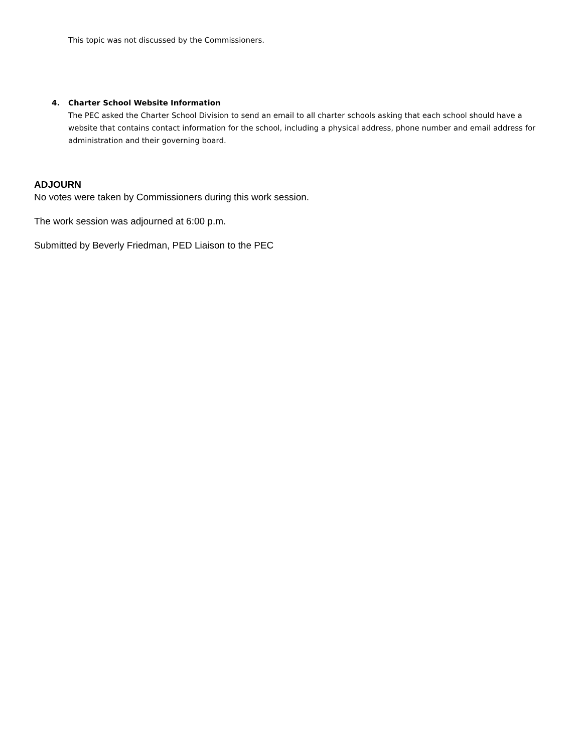This topic was not discussed by the Commissioners.
4. Charter School Website Information
The PEC asked the Charter School Division to send an email to all charter schools asking that each school should have a website that contains contact information for the school, including a physical address, phone number and email address for administration and their governing board.
ADJOURN
No votes were taken by Commissioners during this work session.
The work session was adjourned at 6:00 p.m.
Submitted by Beverly Friedman, PED Liaison to the PEC